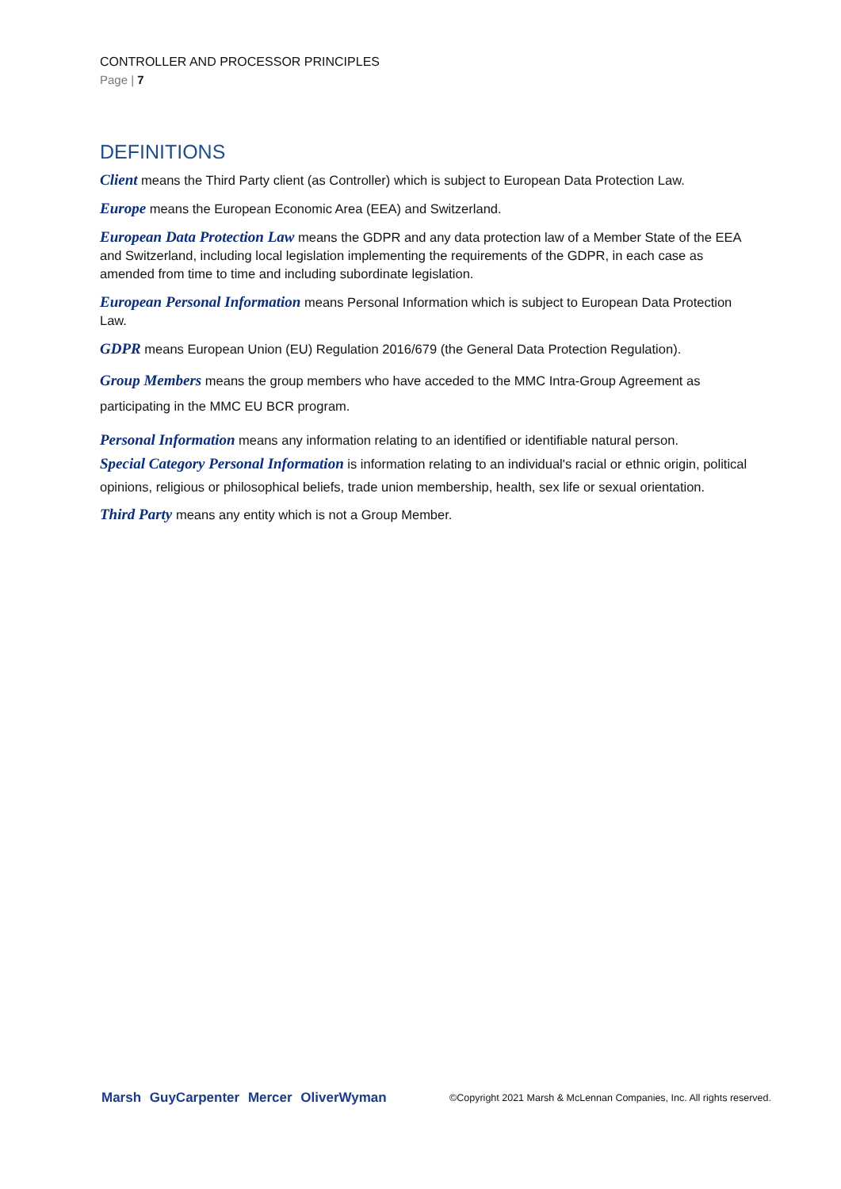CONTROLLER AND PROCESSOR PRINCIPLES
Page | 7
DEFINITIONS
Client means the Third Party client (as Controller) which is subject to European Data Protection Law.
Europe means the European Economic Area (EEA) and Switzerland.
European Data Protection Law means the GDPR and any data protection law of a Member State of the EEA and Switzerland, including local legislation implementing the requirements of the GDPR, in each case as amended from time to time and including subordinate legislation.
European Personal Information means Personal Information which is subject to European Data Protection Law.
GDPR means European Union (EU) Regulation 2016/679 (the General Data Protection Regulation).
Group Members means the group members who have acceded to the MMC Intra-Group Agreement as participating in the MMC EU BCR program.
Personal Information means any information relating to an identified or identifiable natural person.
Special Category Personal Information is information relating to an individual's racial or ethnic origin, political opinions, religious or philosophical beliefs, trade union membership, health, sex life or sexual orientation.
Third Party means any entity which is not a Group Member.
Marsh GuyCarpenter Mercer OliverWyman ©Copyright 2021 Marsh & McLennan Companies, Inc. All rights reserved.